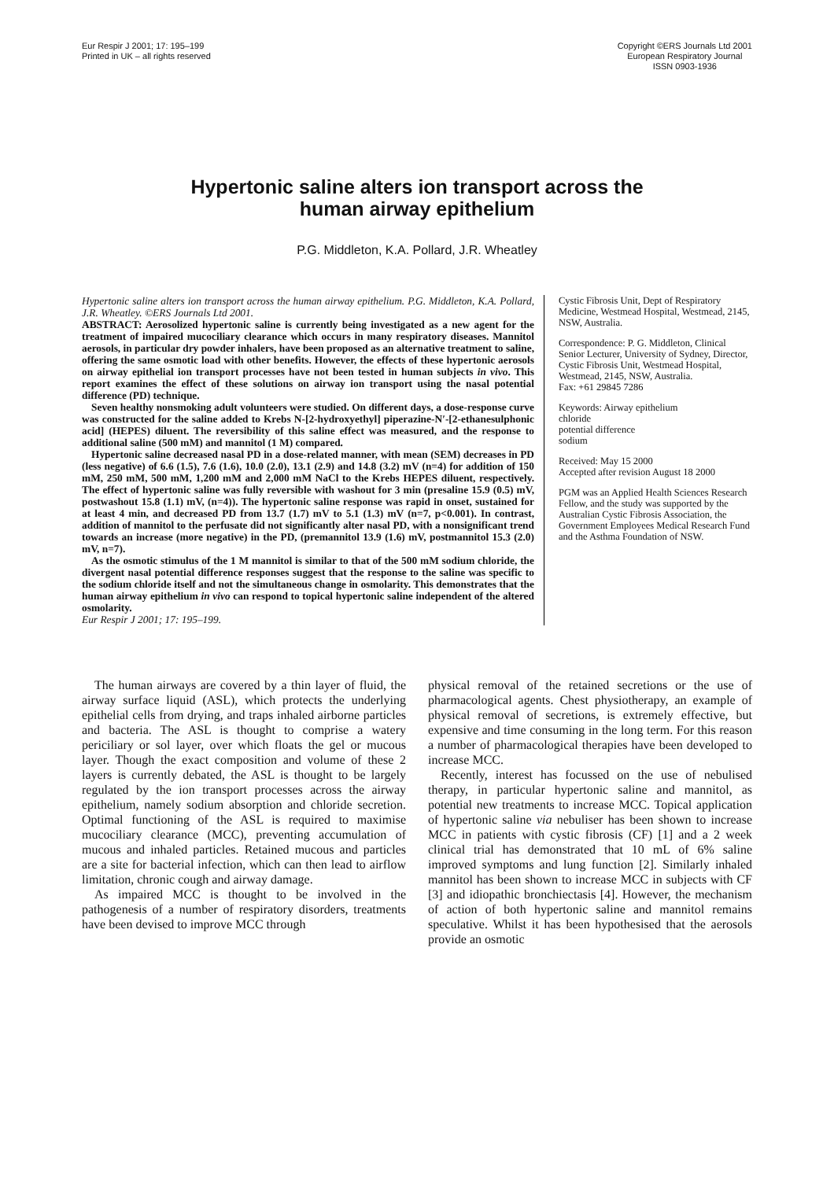Eur Respir J 2001; 17: 195–199
Printed in UK – all rights reserved
Copyright ©ERS Journals Ltd 2001
European Respiratory Journal
ISSN 0903-1936
Hypertonic saline alters ion transport across the
human airway epithelium
P.G. Middleton, K.A. Pollard, J.R. Wheatley
Hypertonic saline alters ion transport across the human airway epithelium. P.G. Middleton, K.A. Pollard, J.R. Wheatley. ©ERS Journals Ltd 2001.
ABSTRACT: Aerosolized hypertonic saline is currently being investigated as a new agent for the treatment of impaired mucociliary clearance which occurs in many respiratory diseases. Mannitol aerosols, in particular dry powder inhalers, have been proposed as an alternative treatment to saline, offering the same osmotic load with other benefits. However, the effects of these hypertonic aerosols on airway epithelial ion transport processes have not been tested in human subjects in vivo. This report examines the effect of these solutions on airway ion transport using the nasal potential difference (PD) technique.
Seven healthy nonsmoking adult volunteers were studied. On different days, a dose-response curve was constructed for the saline added to Krebs N-[2-hydroxyethyl] piperazine-N′-[2-ethanesulphonic acid] (HEPES) diluent. The reversibility of this saline effect was measured, and the response to additional saline (500 mM) and mannitol (1 M) compared.
Hypertonic saline decreased nasal PD in a dose-related manner, with mean (SEM) decreases in PD (less negative) of 6.6 (1.5), 7.6 (1.6), 10.0 (2.0), 13.1 (2.9) and 14.8 (3.2) mV (n=4) for addition of 150 mM, 250 mM, 500 mM, 1,200 mM and 2,000 mM NaCl to the Krebs HEPES diluent, respectively. The effect of hypertonic saline was fully reversible with washout for 3 min (presaline 15.9 (0.5) mV, postwashout 15.8 (1.1) mV, (n=4)). The hypertonic saline response was rapid in onset, sustained for at least 4 min, and decreased PD from 13.7 (1.7) mV to 5.1 (1.3) mV (n=7, p<0.001). In contrast, addition of mannitol to the perfusate did not significantly alter nasal PD, with a nonsignificant trend towards an increase (more negative) in the PD, (premannitol 13.9 (1.6) mV, postmannitol 15.3 (2.0) mV, n=7).
As the osmotic stimulus of the 1 M mannitol is similar to that of the 500 mM sodium chloride, the divergent nasal potential difference responses suggest that the response to the saline was specific to the sodium chloride itself and not the simultaneous change in osmolarity. This demonstrates that the human airway epithelium in vivo can respond to topical hypertonic saline independent of the altered osmolarity.
Eur Respir J 2001; 17: 195–199.
Cystic Fibrosis Unit, Dept of Respiratory Medicine, Westmead Hospital, Westmead, 2145, NSW, Australia.
Correspondence: P. G. Middleton, Clinical Senior Lecturer, University of Sydney, Director, Cystic Fibrosis Unit, Westmead Hospital, Westmead, 2145, NSW, Australia.
Fax: +61 29845 7286
Keywords: Airway epithelium
chloride
potential difference
sodium
Received: May 15 2000
Accepted after revision August 18 2000
PGM was an Applied Health Sciences Research Fellow, and the study was supported by the Australian Cystic Fibrosis Association, the Government Employees Medical Research Fund and the Asthma Foundation of NSW.
The human airways are covered by a thin layer of fluid, the airway surface liquid (ASL), which protects the underlying epithelial cells from drying, and traps inhaled airborne particles and bacteria. The ASL is thought to comprise a watery periciliary or sol layer, over which floats the gel or mucous layer. Though the exact composition and volume of these 2 layers is currently debated, the ASL is thought to be largely regulated by the ion transport processes across the airway epithelium, namely sodium absorption and chloride secretion. Optimal functioning of the ASL is required to maximise mucociliary clearance (MCC), preventing accumulation of mucous and inhaled particles. Retained mucous and particles are a site for bacterial infection, which can then lead to airflow limitation, chronic cough and airway damage.
As impaired MCC is thought to be involved in the pathogenesis of a number of respiratory disorders, treatments have been devised to improve MCC through
physical removal of the retained secretions or the use of pharmacological agents. Chest physiotherapy, an example of physical removal of secretions, is extremely effective, but expensive and time consuming in the long term. For this reason a number of pharmacological therapies have been developed to increase MCC.
Recently, interest has focussed on the use of nebulised therapy, in particular hypertonic saline and mannitol, as potential new treatments to increase MCC. Topical application of hypertonic saline via nebuliser has been shown to increase MCC in patients with cystic fibrosis (CF) [1] and a 2 week clinical trial has demonstrated that 10 mL of 6% saline improved symptoms and lung function [2]. Similarly inhaled mannitol has been shown to increase MCC in subjects with CF [3] and idiopathic bronchiectasis [4]. However, the mechanism of action of both hypertonic saline and mannitol remains speculative. Whilst it has been hypothesised that the aerosols provide an osmotic